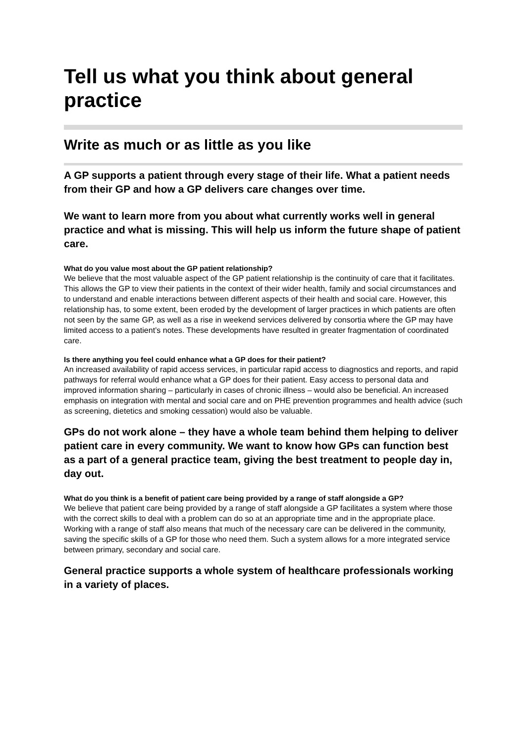Tell us what you think about general practice
Write as much or as little as you like
A GP supports a patient through every stage of their life. What a patient needs from their GP and how a GP delivers care changes over time.
We want to learn more from you about what currently works well in general practice and what is missing. This will help us inform the future shape of patient care.
What do you value most about the GP patient relationship?
We believe that the most valuable aspect of the GP patient relationship is the continuity of care that it facilitates. This allows the GP to view their patients in the context of their wider health, family and social circumstances and to understand and enable interactions between different aspects of their health and social care. However, this relationship has, to some extent, been eroded by the development of larger practices in which patients are often not seen by the same GP, as well as a rise in weekend services delivered by consortia where the GP may have limited access to a patient’s notes. These developments have resulted in greater fragmentation of coordinated care.
Is there anything you feel could enhance what a GP does for their patient?
An increased availability of rapid access services, in particular rapid access to diagnostics and reports, and rapid pathways for referral would enhance what a GP does for their patient. Easy access to personal data and improved information sharing – particularly in cases of chronic illness – would also be beneficial. An increased emphasis on integration with mental and social care and on PHE prevention programmes and health advice (such as screening, dietetics and smoking cessation) would also be valuable.
GPs do not work alone – they have a whole team behind them helping to deliver patient care in every community. We want to know how GPs can function best as a part of a general practice team, giving the best treatment to people day in, day out.
What do you think is a benefit of patient care being provided by a range of staff alongside a GP?
We believe that patient care being provided by a range of staff alongside a GP facilitates a system where those with the correct skills to deal with a problem can do so at an appropriate time and in the appropriate place. Working with a range of staff also means that much of the necessary care can be delivered in the community, saving the specific skills of a GP for those who need them. Such a system allows for a more integrated service between primary, secondary and social care.
General practice supports a whole system of healthcare professionals working in a variety of places.